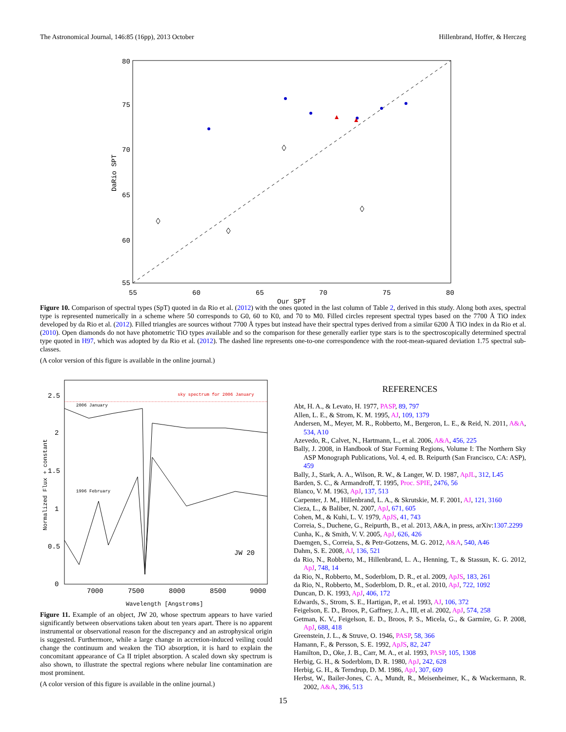The Astronomical Journal, 146:85 (16pp), 2013 October Hillenbrand, Hoffer, & Herczeg
80
75
70
65
60
55
55
60
65
70
75
80
Our SPT
DaRio SPT
Figure 10. Comparison of spectral types (SpT) quoted in da Rio et al. (2012) with the ones quoted in the last column of Table 2, derived in this study. Along both axes, spectral type is represented numerically in a scheme where 50 corresponds to G0, 60 to K0, and 70 to M0. Filled circles represent spectral types based on the 7700 Å TiO index developed by da Rio et al. (2012). Filled triangles are sources without 7700 Å types but instead have their spectral types derived from a similar 6200 Å TiO index in da Rio et al. (2010). Open diamonds do not have photometric TiO types available and so the comparison for these generally earlier type stars is to the spectroscopically determined spectral type quoted in H97, which was adopted by da Rio et al. (2012). The dashed line represents one-to-one correspondence with the root-mean-squared deviation 1.75 spectral sub-classes.
(A color version of this figure is available in the online journal.)
2.5
2
1.5
1
0.5
0
7000
7500
8000
8500
9000
Wavelength [Angstroms]
Normalized Flux + constant
sky spectrum for 2006 January
2006 January
1996 February
JW 20
Figure 11. Example of an object, JW 20, whose spectrum appears to have varied significantly between observations taken about ten years apart. There is no apparent instrumental or observational reason for the discrepancy and an astrophysical origin is suggested. Furthermore, while a large change in accretion-induced veiling could change the continuum and weaken the TiO absorption, it is hard to explain the concomitant appearance of Ca II triplet absorption. A scaled down sky spectrum is also shown, to illustrate the spectral regions where nebular line contamination are most prominent.
(A color version of this figure is available in the online journal.)
REFERENCES
Abt, H. A., & Levato, H. 1977, PASP, 89, 797
Allen, L. E., & Strom, K. M. 1995, AJ, 109, 1379
Andersen, M., Meyer, M. R., Robberto, M., Bergeron, L. E., & Reid, N. 2011, A&A, 534, A10
Azevedo, R., Calvet, N., Hartmann, L., et al. 2006, A&A, 456, 225
Bally, J. 2008, in Handbook of Star Forming Regions, Volume I: The Northern Sky ASP Monograph Publications, Vol. 4, ed. B. Reipurth (San Francisco, CA: ASP), 459
Bally, J., Stark, A. A., Wilson, R. W., & Langer, W. D. 1987, ApJL, 312, L45
Barden, S. C., & Armandroff, T. 1995, Proc. SPIE, 2476, 56
Blanco, V. M. 1963, ApJ, 137, 513
Carpenter, J. M., Hillenbrand, L. A., & Skrutskie, M. F. 2001, AJ, 121, 3160
Cieza, L., & Baliber, N. 2007, ApJ, 671, 605
Cohen, M., & Kuhi, L. V. 1979, ApJS, 41, 743
Correia, S., Duchene, G., Reipurth, B., et al. 2013, A&A, in press, arXiv:1307.2299
Cunha, K., & Smith, V. V. 2005, ApJ, 626, 426
Daemgen, S., Correia, S., & Petr-Gotzens, M. G. 2012, A&A, 540, A46
Dahm, S. E. 2008, AJ, 136, 521
da Rio, N., Robberto, M., Hillenbrand, L. A., Henning, T., & Stassun, K. G. 2012, ApJ, 748, 14
da Rio, N., Robberto, M., Soderblom, D. R., et al. 2009, ApJS, 183, 261
da Rio, N., Robberto, M., Soderblom, D. R., et al. 2010, ApJ, 722, 1092
Duncan, D. K. 1993, ApJ, 406, 172
Edwards, S., Strom, S. E., Hartigan, P., et al. 1993, AJ, 106, 372
Feigelson, E. D., Broos, P., Gaffney, J. A., III, et al. 2002, ApJ, 574, 258
Getman, K. V., Feigelson, E. D., Broos, P. S., Micela, G., & Garmire, G. P. 2008, ApJ, 688, 418
Greenstein, J. L., & Struve, O. 1946, PASP, 58, 366
Hamann, F., & Persson, S. E. 1992, ApJS, 82, 247
Hamilton, D., Oke, J. B., Carr, M. A., et al. 1993, PASP, 105, 1308
Herbig, G. H., & Soderblom, D. R. 1980, ApJ, 242, 628
Herbig, G. H., & Terndrup, D. M. 1986, ApJ, 307, 609
Herbst, W., Bailer-Jones, C. A., Mundt, R., Meisenheimer, K., & Wackermann, R. 2002, A&A, 396, 513
15